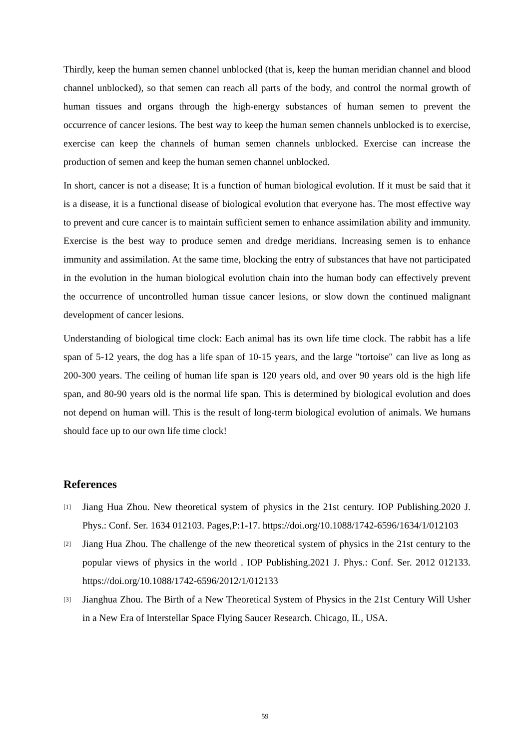Thirdly, keep the human semen channel unblocked (that is, keep the human meridian channel and blood channel unblocked), so that semen can reach all parts of the body, and control the normal growth of human tissues and organs through the high-energy substances of human semen to prevent the occurrence of cancer lesions. The best way to keep the human semen channels unblocked is to exercise, exercise can keep the channels of human semen channels unblocked. Exercise can increase the production of semen and keep the human semen channel unblocked.
In short, cancer is not a disease; It is a function of human biological evolution. If it must be said that it is a disease, it is a functional disease of biological evolution that everyone has. The most effective way to prevent and cure cancer is to maintain sufficient semen to enhance assimilation ability and immunity. Exercise is the best way to produce semen and dredge meridians. Increasing semen is to enhance immunity and assimilation. At the same time, blocking the entry of substances that have not participated in the evolution in the human biological evolution chain into the human body can effectively prevent the occurrence of uncontrolled human tissue cancer lesions, or slow down the continued malignant development of cancer lesions.
Understanding of biological time clock: Each animal has its own life time clock. The rabbit has a life span of 5-12 years, the dog has a life span of 10-15 years, and the large "tortoise" can live as long as 200-300 years. The ceiling of human life span is 120 years old, and over 90 years old is the high life span, and 80-90 years old is the normal life span. This is determined by biological evolution and does not depend on human will. This is the result of long-term biological evolution of animals. We humans should face up to our own life time clock!
References
[1] Jiang Hua Zhou. New theoretical system of physics in the 21st century. IOP Publishing.2020 J. Phys.: Conf. Ser. 1634 012103. Pages,P:1-17. https://doi.org/10.1088/1742-6596/1634/1/012103
[2] Jiang Hua Zhou. The challenge of the new theoretical system of physics in the 21st century to the popular views of physics in the world . IOP Publishing.2021 J. Phys.: Conf. Ser. 2012 012133. https://doi.org/10.1088/1742-6596/2012/1/012133
[3] Jianghua Zhou. The Birth of a New Theoretical System of Physics in the 21st Century Will Usher in a New Era of Interstellar Space Flying Saucer Research. Chicago, IL, USA.
59